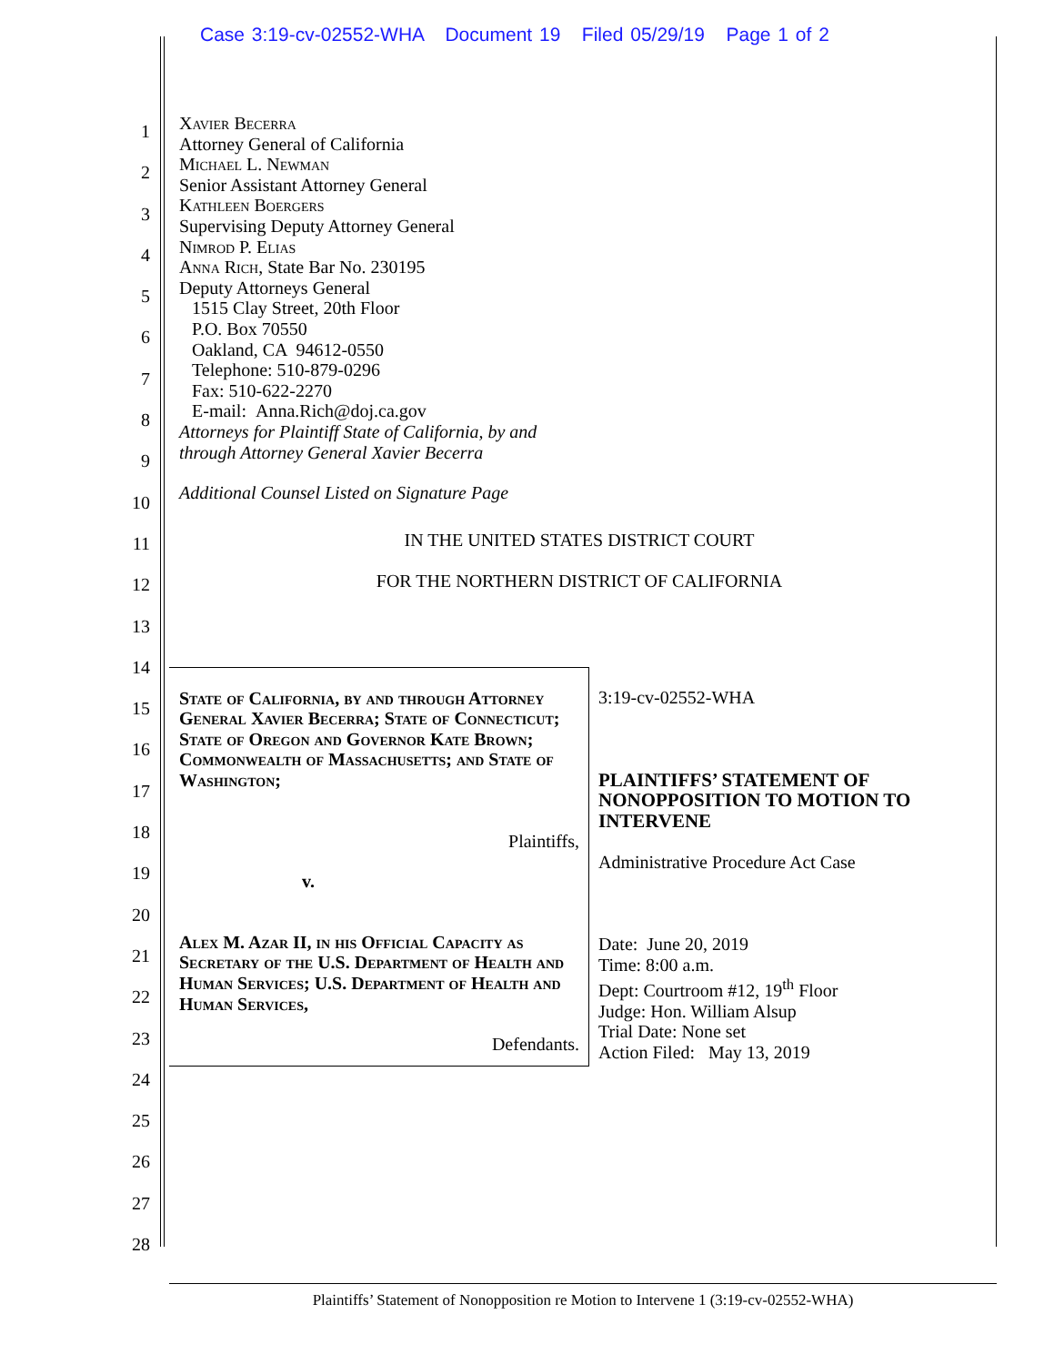Case 3:19-cv-02552-WHA Document 19 Filed 05/29/19 Page 1 of 2
1
2
3
4
5
6
7
8
9
10
11
12
13
14
15
16
17
18
19
20
21
22
23
24
25
26
27
28
Xavier Becerra
Attorney General of California
Michael L. Newman
Senior Assistant Attorney General
Kathleen Boergers
Supervising Deputy Attorney General
Nimrod P. Elias
Anna Rich, State Bar No. 230195
Deputy Attorneys General
1515 Clay Street, 20th Floor
P.O. Box 70550
Oakland, CA 94612-0550
Telephone: 510-879-0296
Fax: 510-622-2270
E-mail: Anna.Rich@doj.ca.gov
Attorneys for Plaintiff State of California, by and
through Attorney General Xavier Becerra
Additional Counsel Listed on Signature Page
IN THE UNITED STATES DISTRICT COURT
FOR THE NORTHERN DISTRICT OF CALIFORNIA
| State of California, by and through Attorney General Xavier Becerra; State of Connecticut; State of Oregon and Governor Kate Brown; Commonwealth of Massachusetts; and State of Washington; Plaintiffs, v. Alex M. Azar II, in his Official Capacity as Secretary of the U.S. Department of Health and Human Services; U.S. Department of Health and Human Services, Defendants. | 3:19-cv-02552-WHA PLAINTIFFS’ STATEMENT OF NONOPPOSITION TO MOTION TO INTERVENE Administrative Procedure Act Case Date: June 20, 2019 Time: 8:00 a.m. Dept: Courtroom #12, 19<sup>th</sup> Floor Judge: Hon. William Alsup Trial Date: None set Action Filed: May 13, 2019 |
Plaintiffs’ Statement of Nonopposition re Motion to Intervene 1 (3:19-cv-02552-WHA)